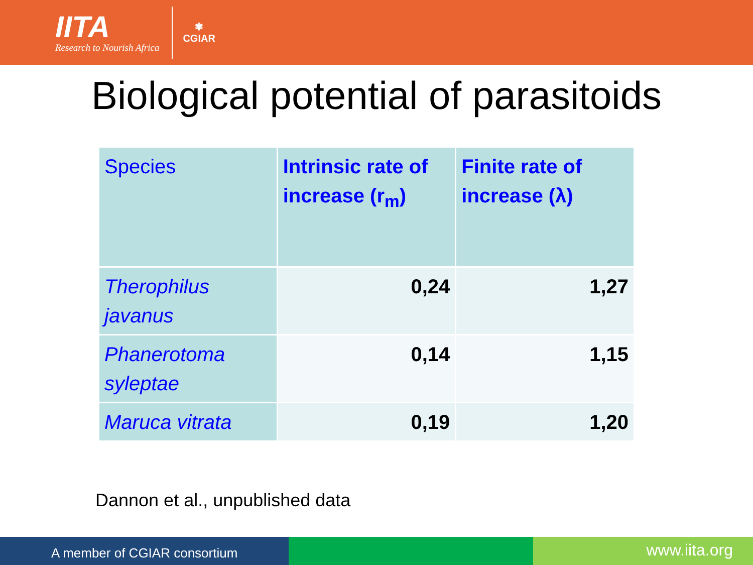IITA
Research to Nourish Africa
✾
CGIAR
Biological potential of parasitoids
| Species | Intrinsic rate of increase (r<sub>m</sub>) | Finite rate of increase (λ) |
| --- | --- | --- |
| Therophilus javanus | 0,24 | 1,27 |
| Phanerotoma syleptae | 0,14 | 1,15 |
| Maruca vitrata | 0,19 | 1,20 |
Dannon et al., unpublished data
A member of CGIAR consortium
www.iita.org